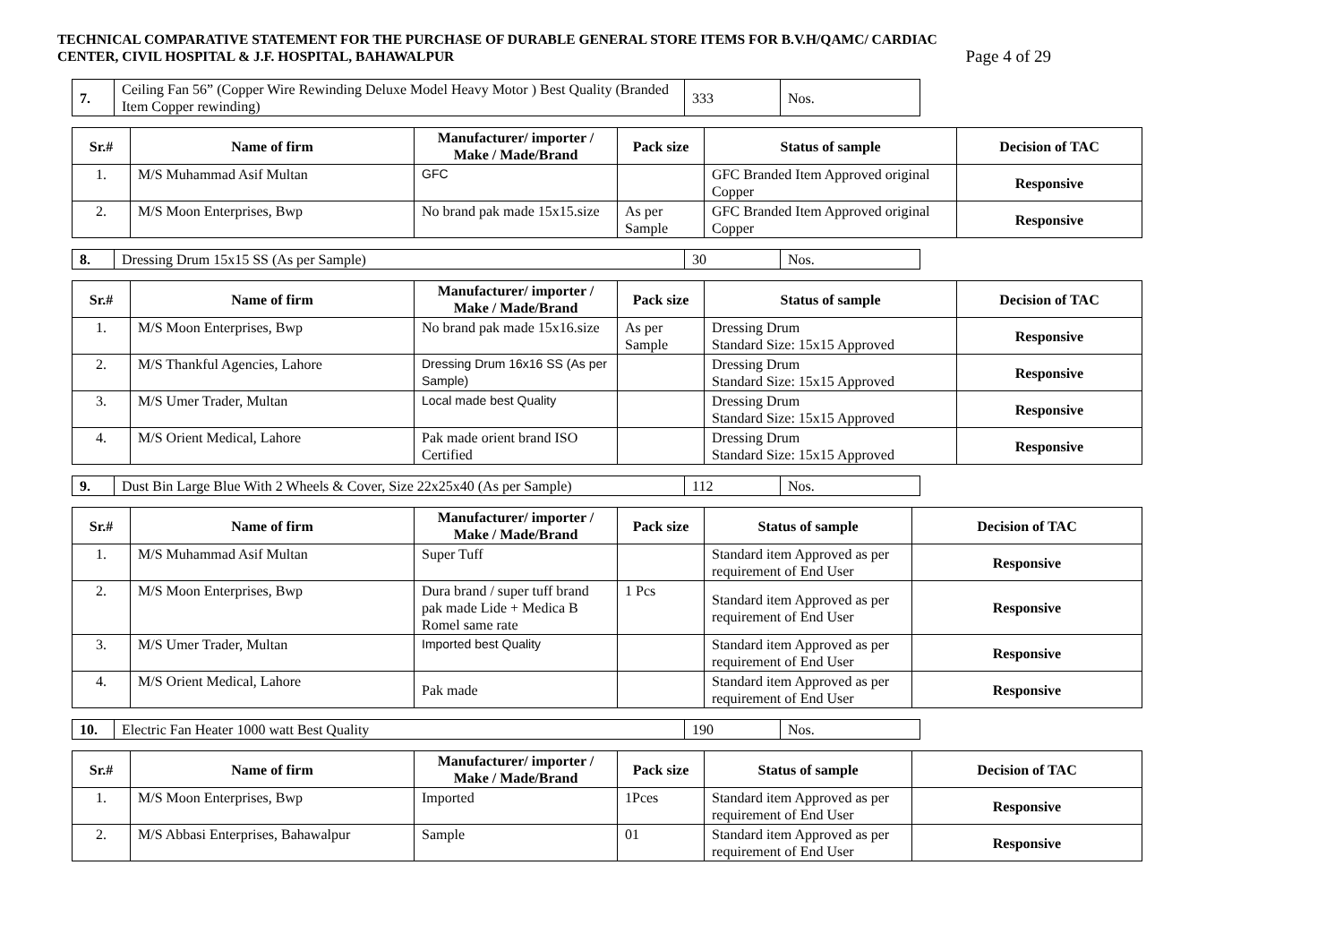TECHNICAL COMPARATIVE STATEMENT FOR THE PURCHASE OF DURABLE GENERAL STORE ITEMS FOR B.V.H/QAMC/ CARDIAC
CENTER, CIVIL HOSPITAL & J.F. HOSPITAL, BAHAWALPUR
Page 4 of 29
| 7. | Ceiling Fan 56” (Copper Wire Rewinding Deluxe Model Heavy Motor ) Best Quality (Branded Item Copper rewinding) | 333 | Nos. |
| Sr.# | Name of firm | Manufacturer/ importer / Make / Made/Brand | Pack size | Status of sample | Decision of TAC |
| --- | --- | --- | --- | --- | --- |
| 1. | M/S Muhammad Asif Multan | GFC | | GFC Branded Item Approved original Copper | Responsive |
| 2. | M/S Moon Enterprises, Bwp | No brand pak made 15x15.size | As per Sample | GFC Branded Item Approved original Copper | Responsive |
| 8. | Dressing Drum 15x15 SS (As per Sample) | 30 | Nos. |
| Sr.# | Name of firm | Manufacturer/ importer / Make / Made/Brand | Pack size | Status of sample | Decision of TAC |
| --- | --- | --- | --- | --- | --- |
| 1. | M/S Moon Enterprises, Bwp | No brand pak made 15x16.size | As per Sample | Dressing Drum Standard Size: 15x15 Approved | Responsive |
| 2. | M/S Thankful Agencies, Lahore | Dressing Drum 16x16 SS (As per Sample) | | Dressing Drum Standard Size: 15x15 Approved | Responsive |
| 3. | M/S Umer Trader, Multan | Local made best Quality | | Dressing Drum Standard Size: 15x15 Approved | Responsive |
| 4. | M/S Orient Medical, Lahore | Pak made orient brand ISO Certified | | Dressing Drum Standard Size: 15x15 Approved | Responsive |
| 9. | Dust Bin Large Blue With 2 Wheels & Cover, Size 22x25x40 (As per Sample) | 112 | Nos. |
| Sr.# | Name of firm | Manufacturer/ importer / Make / Made/Brand | Pack size | Status of sample | Decision of TAC |
| --- | --- | --- | --- | --- | --- |
| 1. | M/S Muhammad Asif Multan | Super Tuff | | Standard item Approved as per requirement of End User | Responsive |
| 2. | M/S Moon Enterprises, Bwp | Dura brand / super tuff brand pak made Lide + Medica B Romel same rate | 1 Pcs | Standard item Approved as per requirement of End User | Responsive |
| 3. | M/S Umer Trader, Multan | Imported best Quality | | Standard item Approved as per requirement of End User | Responsive |
| 4. | M/S Orient Medical, Lahore | Pak made | | Standard item Approved as per requirement of End User | Responsive |
| 10. | Electric Fan Heater 1000 watt Best Quality | 190 | Nos. |
| Sr.# | Name of firm | Manufacturer/ importer / Make / Made/Brand | Pack size | Status of sample | Decision of TAC |
| --- | --- | --- | --- | --- | --- |
| 1. | M/S Moon Enterprises, Bwp | Imported | 1Pces | Standard item Approved as per requirement of End User | Responsive |
| 2. | M/S Abbasi Enterprises, Bahawalpur | Sample | 01 | Standard item Approved as per requirement of End User | Responsive |